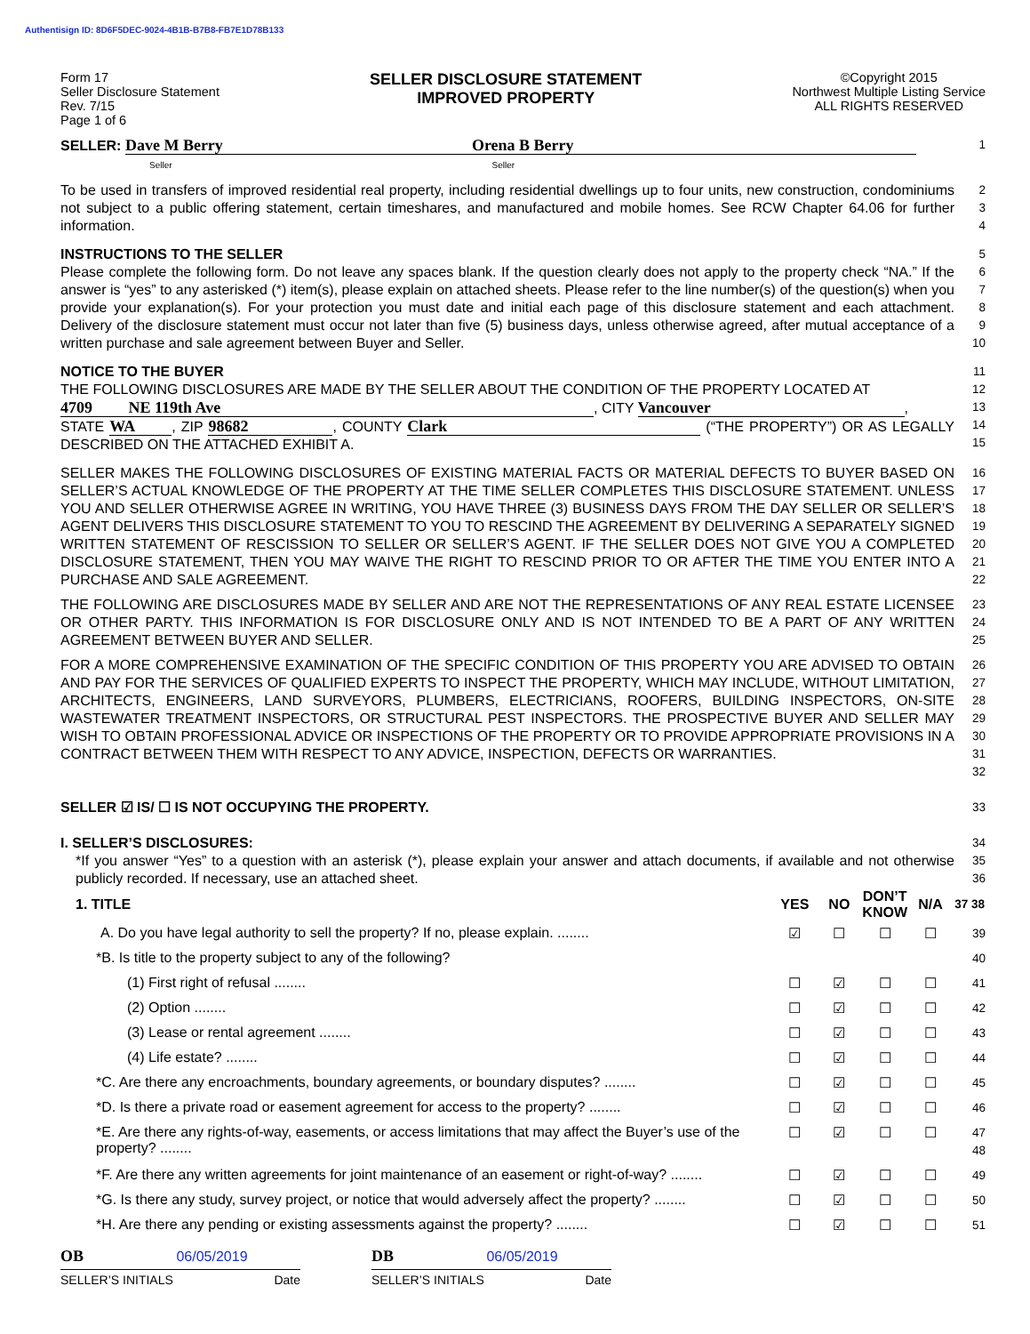Authentisign ID: 8D6F5DEC-9024-4B1B-B7B8-FB7E1D78B133
Form 17
Seller Disclosure Statement
Rev. 7/15
Page 1 of 6
SELLER DISCLOSURE STATEMENT
IMPROVED PROPERTY
©Copyright 2015
Northwest Multiple Listing Service
ALL RIGHTS RESERVED
SELLER: Dave M Berry Orena B Berry
Seller Seller
1
To be used in transfers of improved residential real property, including residential dwellings up to four units, new construction, condominiums not subject to a public offering statement, certain timeshares, and manufactured and mobile homes. See RCW Chapter 64.06 for further information.
2
3
4
INSTRUCTIONS TO THE SELLER
Please complete the following form. Do not leave any spaces blank. If the question clearly does not apply to the property check “NA.” If the answer is “yes” to any asterisked (*) item(s), please explain on attached sheets. Please refer to the line number(s) of the question(s) when you provide your explanation(s). For your protection you must date and initial each page of this disclosure statement and each attachment. Delivery of the disclosure statement must occur not later than five (5) business days, unless otherwise agreed, after mutual acceptance of a written purchase and sale agreement between Buyer and Seller.
5
6
7
8
9
10
NOTICE TO THE BUYER
THE FOLLOWING DISCLOSURES ARE MADE BY THE SELLER ABOUT THE CONDITION OF THE PROPERTY LOCATED AT
4709 NE 119th Ave, CITY Vancouver,
STATE WA, ZIP 98682, COUNTY Clark (“THE PROPERTY”) OR AS LEGALLY DESCRIBED ON THE ATTACHED EXHIBIT A.
11
12
13
14
15
SELLER MAKES THE FOLLOWING DISCLOSURES OF EXISTING MATERIAL FACTS OR MATERIAL DEFECTS TO BUYER BASED ON SELLER’S ACTUAL KNOWLEDGE OF THE PROPERTY AT THE TIME SELLER COMPLETES THIS DISCLOSURE STATEMENT. UNLESS YOU AND SELLER OTHERWISE AGREE IN WRITING, YOU HAVE THREE (3) BUSINESS DAYS FROM THE DAY SELLER OR SELLER’S AGENT DELIVERS THIS DISCLOSURE STATEMENT TO YOU TO RESCIND THE AGREEMENT BY DELIVERING A SEPARATELY SIGNED WRITTEN STATEMENT OF RESCISSION TO SELLER OR SELLER’S AGENT. IF THE SELLER DOES NOT GIVE YOU A COMPLETED DISCLOSURE STATEMENT, THEN YOU MAY WAIVE THE RIGHT TO RESCIND PRIOR TO OR AFTER THE TIME YOU ENTER INTO A PURCHASE AND SALE AGREEMENT.
16
17
18
19
20
21
22
THE FOLLOWING ARE DISCLOSURES MADE BY SELLER AND ARE NOT THE REPRESENTATIONS OF ANY REAL ESTATE LICENSEE OR OTHER PARTY. THIS INFORMATION IS FOR DISCLOSURE ONLY AND IS NOT INTENDED TO BE A PART OF ANY WRITTEN AGREEMENT BETWEEN BUYER AND SELLER.
23
24
25
FOR A MORE COMPREHENSIVE EXAMINATION OF THE SPECIFIC CONDITION OF THIS PROPERTY YOU ARE ADVISED TO OBTAIN AND PAY FOR THE SERVICES OF QUALIFIED EXPERTS TO INSPECT THE PROPERTY, WHICH MAY INCLUDE, WITHOUT LIMITATION, ARCHITECTS, ENGINEERS, LAND SURVEYORS, PLUMBERS, ELECTRICIANS, ROOFERS, BUILDING INSPECTORS, ON-SITE WASTEWATER TREATMENT INSPECTORS, OR STRUCTURAL PEST INSPECTORS. THE PROSPECTIVE BUYER AND SELLER MAY WISH TO OBTAIN PROFESSIONAL ADVICE OR INSPECTIONS OF THE PROPERTY OR TO PROVIDE APPROPRIATE PROVISIONS IN A CONTRACT BETWEEN THEM WITH RESPECT TO ANY ADVICE, INSPECTION, DEFECTS OR WARRANTIES.
26
27
28
29
30
31
32
SELLER ☑ IS/ ☐ IS NOT OCCUPYING THE PROPERTY.
33
I. SELLER’S DISCLOSURES:
*If you answer “Yes” to a question with an asterisk (*), please explain your answer and attach documents, if available and not otherwise publicly recorded. If necessary, use an attached sheet.
34
35
36
| 1. TITLE | YES | NO | DON’T KNOW | N/A | 37 38 |
| --- | --- | --- | --- | --- | --- |
| A. Do you have legal authority to sell the property? If no, please explain. ........ | ☑ | ☐ | ☐ | ☐ | 39 |
| *B. Is title to the property subject to any of the following? | | | | | 40 |
| (1) First right of refusal ........ | ☐ | ☑ | ☐ | ☐ | 41 |
| (2) Option ........ | ☐ | ☑ | ☐ | ☐ | 42 |
| (3) Lease or rental agreement ........ | ☐ | ☑ | ☐ | ☐ | 43 |
| (4) Life estate? ........ | ☐ | ☑ | ☐ | ☐ | 44 |
| *C. Are there any encroachments, boundary agreements, or boundary disputes? ........ | ☐ | ☑ | ☐ | ☐ | 45 |
| *D. Is there a private road or easement agreement for access to the property? ........ | ☐ | ☑ | ☐ | ☐ | 46 |
| *E. Are there any rights-of-way, easements, or access limitations that may affect the Buyer’s use of the property? ........ | ☐ | ☑ | ☐ | ☐ | 47 48 |
| *F. Are there any written agreements for joint maintenance of an easement or right-of-way? ........ | ☐ | ☑ | ☐ | ☐ | 49 |
| *G. Is there any study, survey project, or notice that would adversely affect the property? ........ | ☐ | ☑ | ☐ | ☐ | 50 |
| *H. Are there any pending or existing assessments against the property? ........ | ☐ | ☑ | ☐ | ☐ | 51 |
OB 06/05/2019 DB 06/05/2019
SELLER’S INITIALS Date SELLER’S INITIALS Date